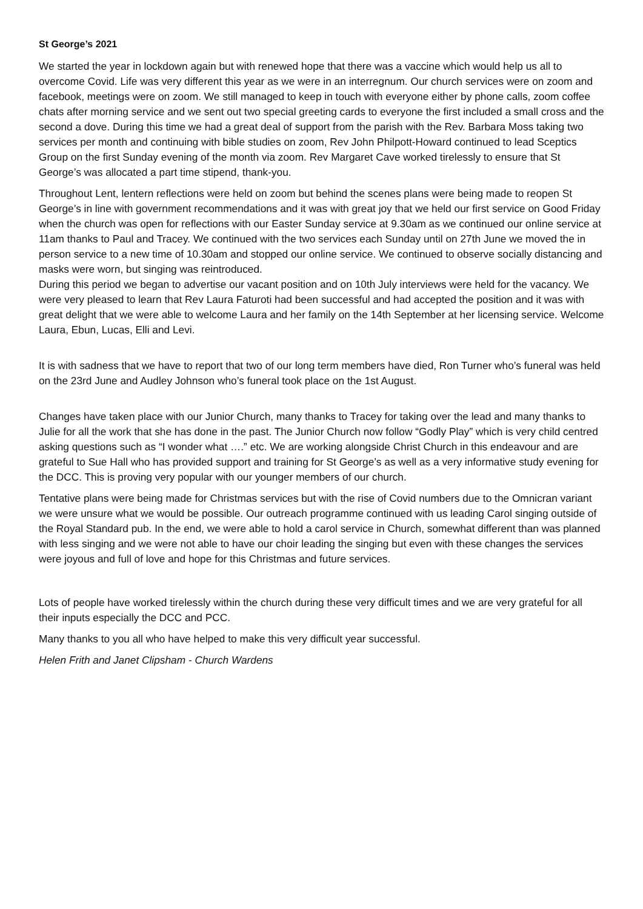St George’s 2021
We started the year in lockdown again but with renewed hope that there was a vaccine which would help us all to overcome Covid. Life was very different this year as we were in an interregnum. Our church services were on zoom and facebook, meetings were on zoom. We still managed to keep in touch with everyone either by phone calls, zoom coffee chats after morning service and we sent out two special greeting cards to everyone the first included a small cross and the second a dove. During this time we had a great deal of support from the parish with the Rev. Barbara Moss taking two services per month and continuing with bible studies on zoom, Rev John Philpott-Howard continued to lead Sceptics Group on the first Sunday evening of the month via zoom. Rev Margaret Cave worked tirelessly to ensure that St George’s was allocated a part time stipend, thank-you.
Throughout Lent, lentern reflections were held on zoom but behind the scenes plans were being made to reopen St George’s in line with government recommendations and it was with great joy that we held our first service on Good Friday when the church was open for reflections with our Easter Sunday service at 9.30am as we continued our online service at 11am thanks to Paul and Tracey. We continued with the two services each Sunday until on 27th June we moved the in person service to a new time of 10.30am and stopped our online service. We continued to observe socially distancing and masks were worn, but singing was reintroduced.
During this period we began to advertise our vacant position and on 10th July interviews were held for the vacancy. We were very pleased to learn that Rev Laura Faturoti had been successful and had accepted the position and it was with great delight that we were able to welcome Laura and her family on the 14th September at her licensing service. Welcome Laura, Ebun, Lucas, Elli and Levi.
It is with sadness that we have to report that two of our long term members have died, Ron Turner who’s funeral was held on the 23rd June and Audley Johnson who’s funeral took place on the 1st August.
Changes have taken place with our Junior Church, many thanks to Tracey for taking over the lead and many thanks to Julie for all the work that she has done in the past. The Junior Church now follow “Godly Play” which is very child centred asking questions such as “I wonder what ….” etc. We are working alongside Christ Church in this endeavour and are grateful to Sue Hall who has provided support and training for St George’s as well as a very informative study evening for the DCC. This is proving very popular with our younger members of our church.
Tentative plans were being made for Christmas services but with the rise of Covid numbers due to the Omnicran variant we were unsure what we would be possible. Our outreach programme continued with us leading Carol singing outside of the Royal Standard pub. In the end, we were able to hold a carol service in Church, somewhat different than was planned with less singing and we were not able to have our choir leading the singing but even with these changes the services were joyous and full of love and hope for this Christmas and future services.
Lots of people have worked tirelessly within the church during these very difficult times and we are very grateful for all their inputs especially the DCC and PCC.
Many thanks to you all who have helped to make this very difficult year successful.
Helen Frith and Janet Clipsham - Church Wardens